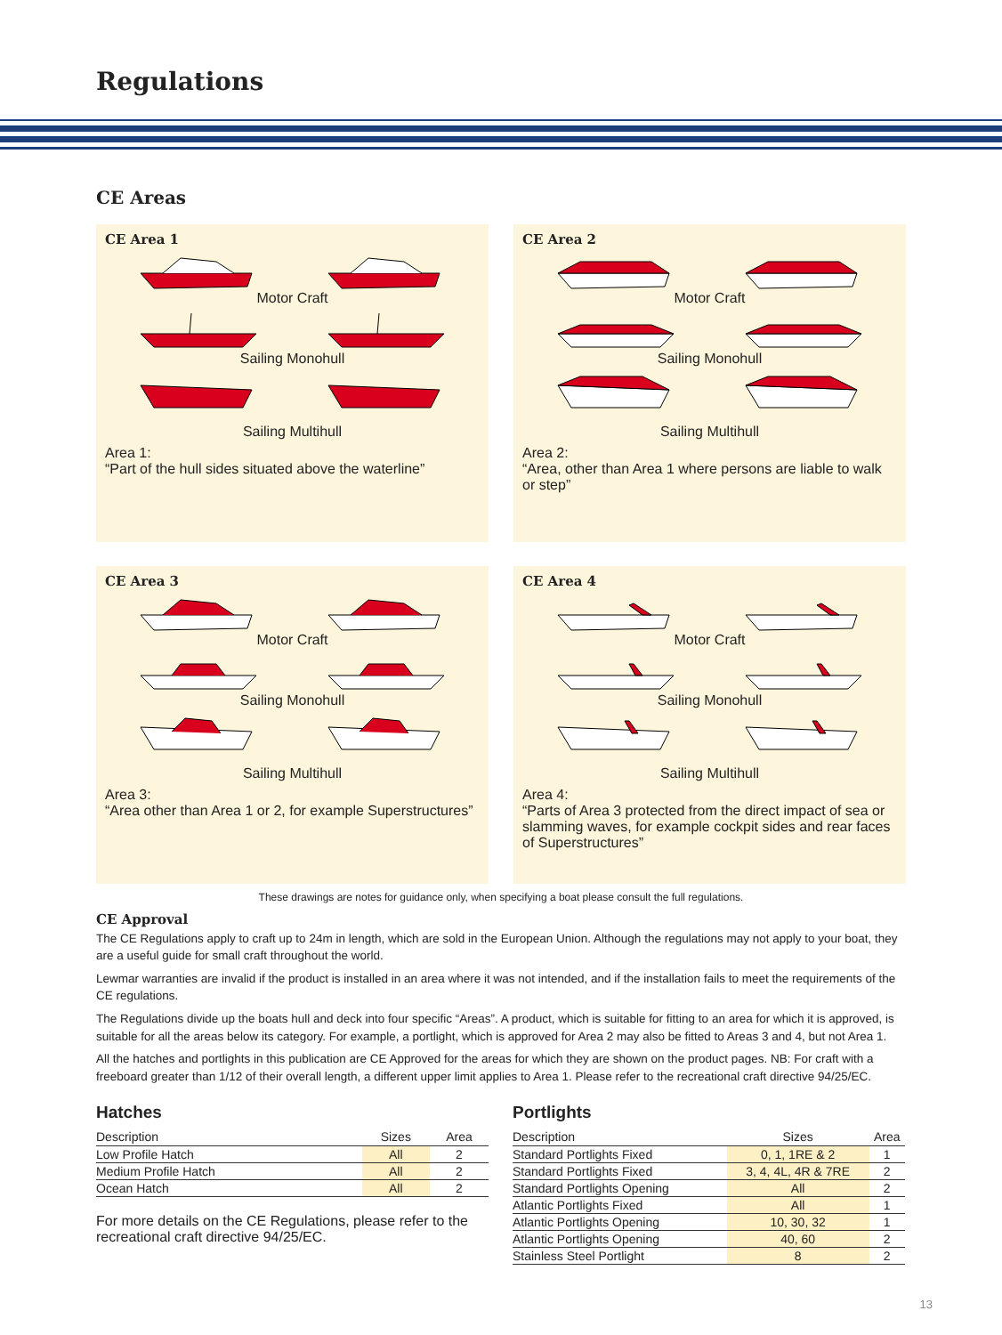Regulations
CE Areas
CE Area 1
Motor Craft
Sailing Monohull
Sailing Multihull
Area 1:
“Part of the hull sides situated above the waterline”
CE Area 2
Motor Craft
Sailing Monohull
Sailing Multihull
Area 2:
“Area, other than Area 1 where persons are liable to walk or step”
CE Area 3
Motor Craft
Sailing Monohull
Sailing Multihull
Area 3:
“Area other than Area 1 or 2, for example Superstructures”
CE Area 4
Motor Craft
Sailing Monohull
Sailing Multihull
Area 4:
“Parts of Area 3 protected from the direct impact of sea or slamming waves, for example cockpit sides and rear faces of Superstructures”
These drawings are notes for guidance only, when specifying a boat please consult the full regulations.
CE Approval
The CE Regulations apply to craft up to 24m in length, which are sold in the European Union. Although the regulations may not apply to your boat, they are a useful guide for small craft throughout the world.
Lewmar warranties are invalid if the product is installed in an area where it was not intended, and if the installation fails to meet the requirements of the CE regulations.
The Regulations divide up the boats hull and deck into four specific “Areas”. A product, which is suitable for fitting to an area for which it is approved, is suitable for all the areas below its category. For example, a portlight, which is approved for Area 2 may also be fitted to Areas 3 and 4, but not Area 1.
All the hatches and portlights in this publication are CE Approved for the areas for which they are shown on the product pages. NB: For craft with a freeboard greater than 1/12 of their overall length, a different upper limit applies to Area 1. Please refer to the recreational craft directive 94/25/EC.
Hatches
| Description | Sizes | Area |
| --- | --- | --- |
| Low Profile Hatch | All | 2 |
| Medium Profile Hatch | All | 2 |
| Ocean Hatch | All | 2 |
For more details on the CE Regulations, please refer to the recreational craft directive 94/25/EC.
Portlights
| Description | Sizes | Area |
| --- | --- | --- |
| Standard Portlights Fixed | 0, 1, 1RE & 2 | 1 |
| Standard Portlights Fixed | 3, 4, 4L, 4R & 7RE | 2 |
| Standard Portlights Opening | All | 2 |
| Atlantic Portlights Fixed | All | 1 |
| Atlantic Portlights Opening | 10, 30, 32 | 1 |
| Atlantic Portlights Opening | 40, 60 | 2 |
| Stainless Steel Portlight | 8 | 2 |
13